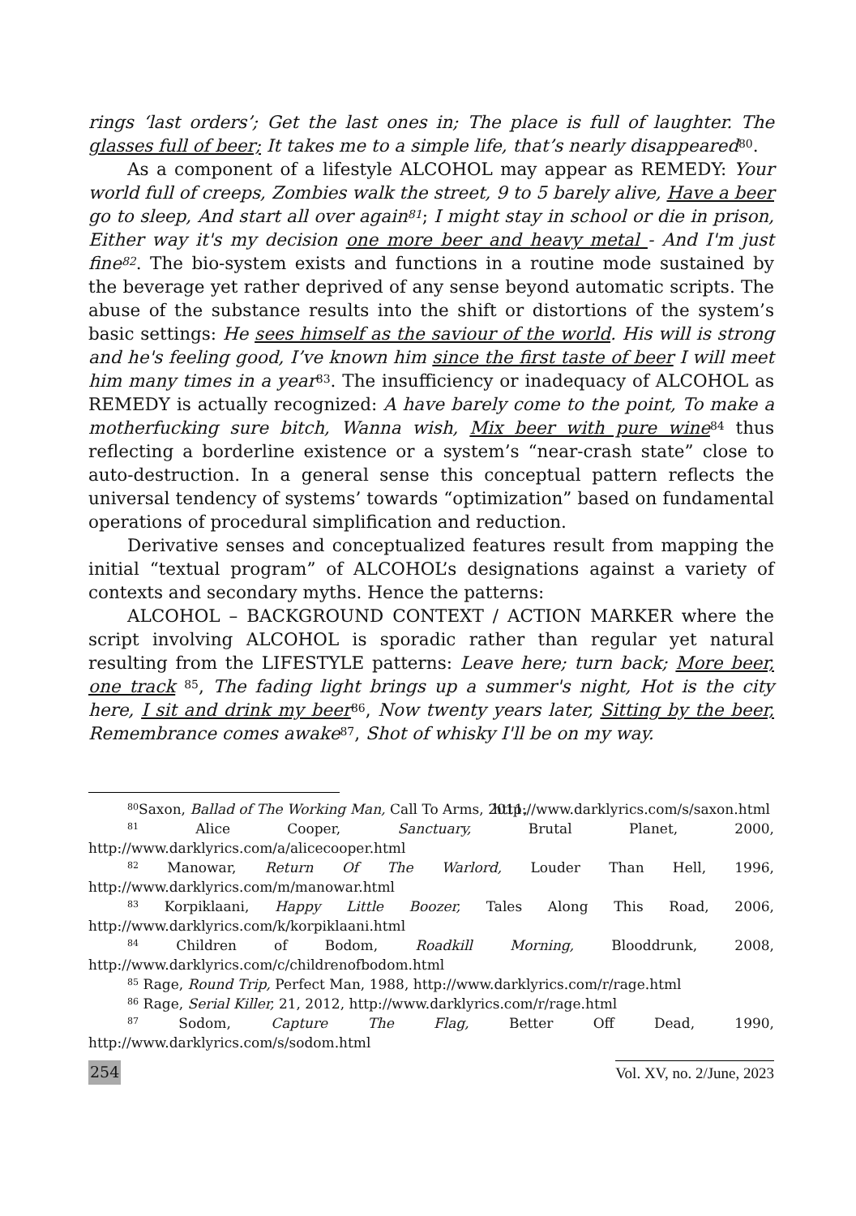rings ‘last orders’; Get the last ones in; The place is full of laughter. The glasses full of beer; It takes me to a simple life, that’s nearly disappeared<sup>80</sup>.
As a component of a lifestyle ALCOHOL may appear as REMEDY: Your world full of creeps, Zombies walk the street, 9 to 5 barely alive, Have a beer go to sleep, And start all over again<sup>81</sup>; I might stay in school or die in prison, Either way it's my decision one more beer and heavy metal - And I'm just fine<sup>82</sup>. The bio-system exists and functions in a routine mode sustained by the beverage yet rather deprived of any sense beyond automatic scripts. The abuse of the substance results into the shift or distortions of the system’s basic settings: He sees himself as the saviour of the world. His will is strong and he's feeling good, I’ve known him since the first taste of beer I will meet him many times in a year<sup>83</sup>. The insufficiency or inadequacy of ALCOHOL as REMEDY is actually recognized: A have barely come to the point, To make a motherfucking sure bitch, Wanna wish, Mix beer with pure wine<sup>84</sup> thus reflecting a borderline existence or a system’s “near-crash state” close to auto-destruction. In a general sense this conceptual pattern reflects the universal tendency of systems’ towards “optimization” based on fundamental operations of procedural simplification and reduction.
Derivative senses and conceptualized features result from mapping the initial “textual program” of ALCOHOL’s designations against a variety of contexts and secondary myths. Hence the patterns:
ALCOHOL – BACKGROUND CONTEXT / ACTION MARKER where the script involving ALCOHOL is sporadic rather than regular yet natural resulting from the LIFESTYLE patterns: Leave here; turn back; More beer, one track <sup>85</sup>, The fading light brings up a summer's night, Hot is the city here, I sit and drink my beer<sup>86</sup>, Now twenty years later, Sitting by the beer, Remembrance comes awake<sup>87</sup>, Shot of whisky I'll be on my way.
<sup>80</sup> Saxon, Ballad of The Working Man, Call To Arms, 2011, http://www.darklyrics.com/s/saxon.html
<sup>81</sup> Alice Cooper, Sanctuary, Brutal Planet, 2000, http://www.darklyrics.com/a/alicecooper.html
<sup>82</sup> Manowar, Return Of The Warlord, Louder Than Hell, 1996, http://www.darklyrics.com/m/manowar.html
<sup>83</sup> Korpiklaani, Happy Little Boozer, Tales Along This Road, 2006, http://www.darklyrics.com/k/korpiklaani.html
<sup>84</sup> Children of Bodom, Roadkill Morning, Blooddrunk, 2008, http://www.darklyrics.com/c/childrenofbodom.html
<sup>85</sup> Rage, Round Trip, Perfect Man, 1988, http://www.darklyrics.com/r/rage.html
<sup>86</sup> Rage, Serial Killer, 21, 2012, http://www.darklyrics.com/r/rage.html
<sup>87</sup> Sodom, Capture The Flag, Better Off Dead, 1990, http://www.darklyrics.com/s/sodom.html
254 Vol. XV, no. 2/June, 2023